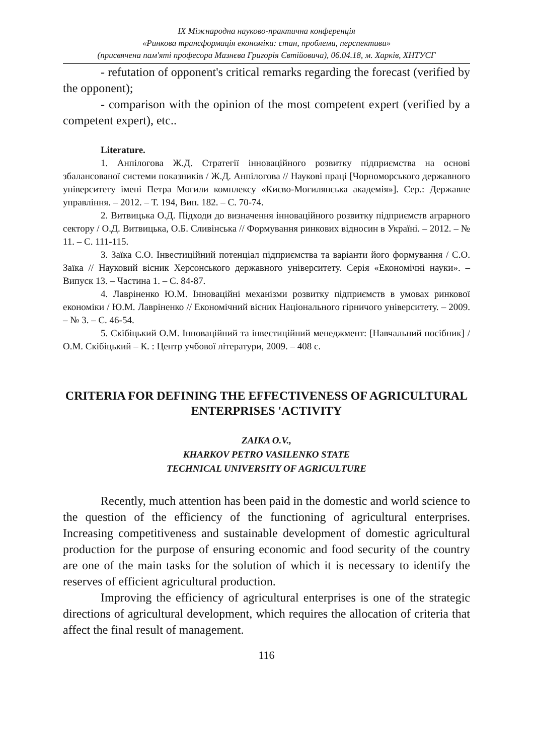ІХ Міжнародна науково-практична конференція
«Ринкова трансформація економіки: стан, проблеми, перспективи»
(присвячена пам'яті професора Мазнєва Григорія Євтійовича), 06.04.18, м. Харків, ХНТУСГ
- refutation of opponent's critical remarks regarding the forecast (verified by the opponent);
- comparison with the opinion of the most competent expert (verified by a competent expert), etc..
Literature.
1. Анпілогова Ж.Д. Стратегії інноваційного розвитку підприємства на основі збалансованої системи показників / Ж.Д. Анпілогова // Наукові праці [Чорноморського державного університету імені Петра Могили комплексу «Києво-Могилянська академія»]. Сер.: Державне управління. – 2012. – Т. 194, Вип. 182. – С. 70-74.
2. Витвицька О.Д. Підходи до визначення інноваційного розвитку підприємств аграрного сектору / О.Д. Витвицька, О.Б. Сливінська // Формування ринкових відносин в Україні. – 2012. – № 11. – С. 111-115.
3. Заїка С.О. Інвестиційний потенціал підприємства та варіанти його формування / С.О. Заїка // Науковий вісник Херсонського державного університету. Серія «Економічні науки». – Випуск 13. – Частина 1. – С. 84-87.
4. Лавріненко Ю.М. Інноваційні механізми розвитку підприємств в умовах ринкової економіки / Ю.М. Лавріненко // Економічний вісник Національного гірничого університету. – 2009. – № 3. – С. 46-54.
5. Скібіцький О.М. Інноваційний та інвестиційний менеджмент: [Навчальний посібник] / О.М. Скібіцький – К. : Центр учбової літератури, 2009. – 408 с.
CRITERIA FOR DEFINING THE EFFECTIVENESS OF AGRICULTURAL ENTERPRISES 'ACTIVITY
ZAIKA O.V.,
KHARKOV PETRO VASILENKO STATE
TECHNICAL UNIVERSITY OF AGRICULTURE
Recently, much attention has been paid in the domestic and world science to the question of the efficiency of the functioning of agricultural enterprises. Increasing competitiveness and sustainable development of domestic agricultural production for the purpose of ensuring economic and food security of the country are one of the main tasks for the solution of which it is necessary to identify the reserves of efficient agricultural production.
Improving the efficiency of agricultural enterprises is one of the strategic directions of agricultural development, which requires the allocation of criteria that affect the final result of management.
116